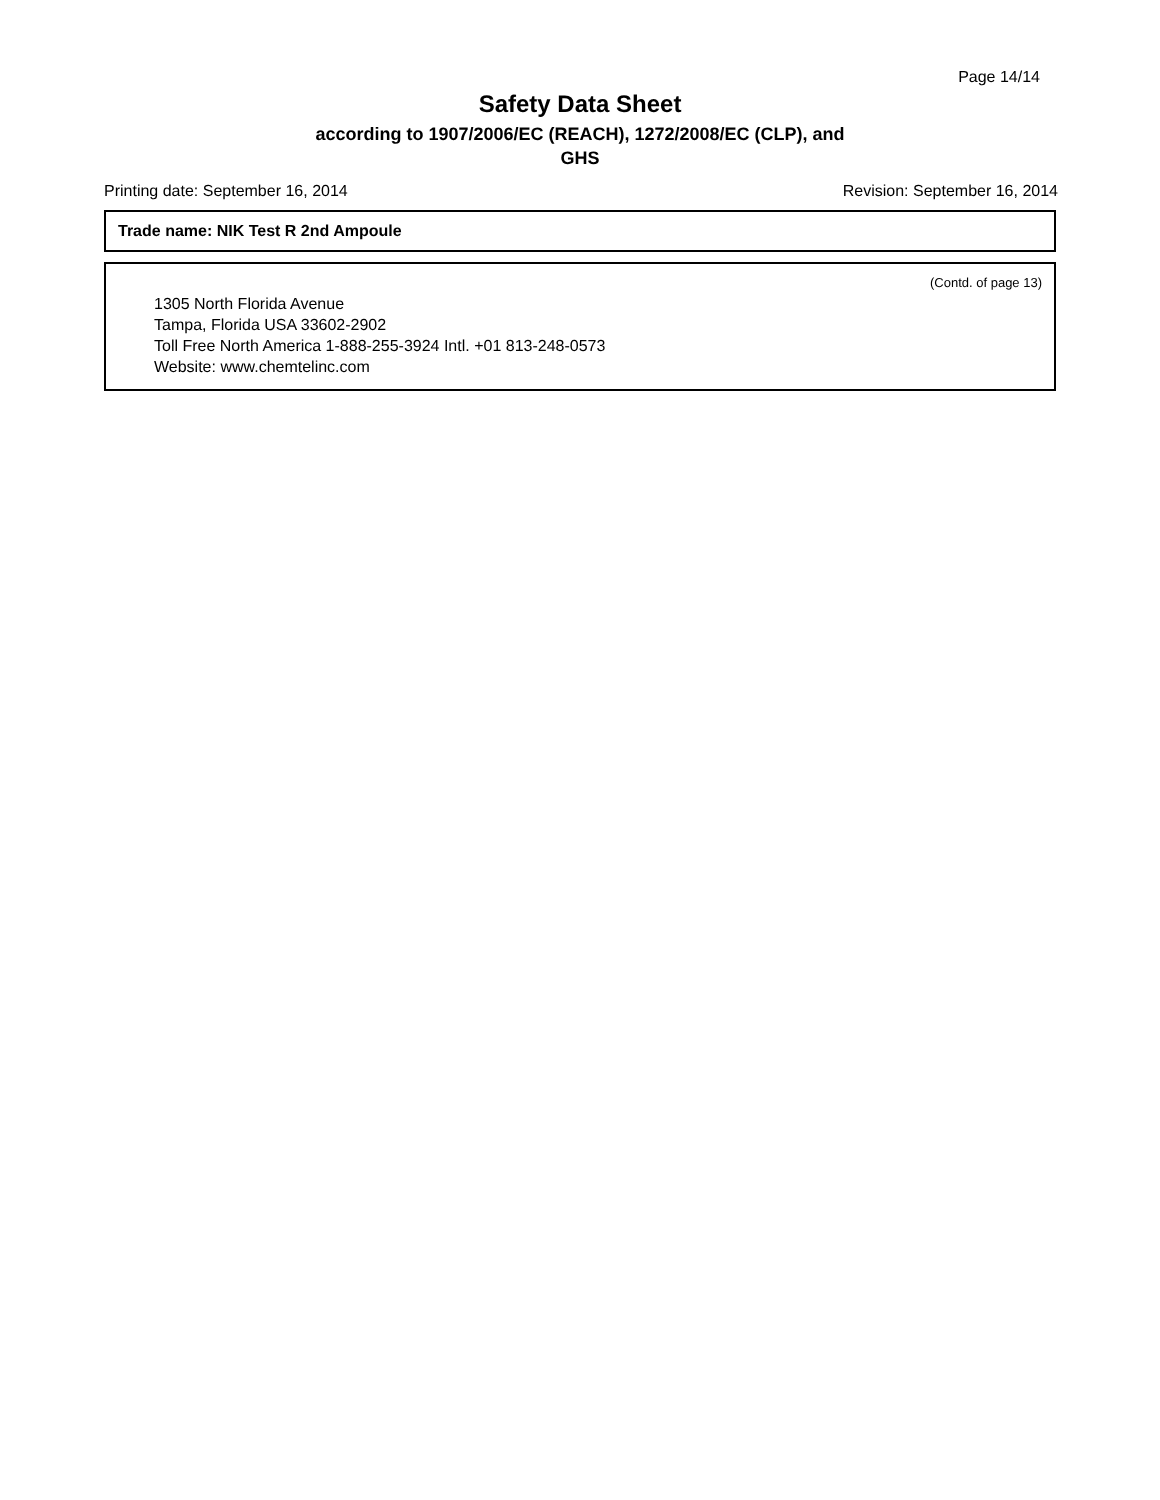Page 14/14
Safety Data Sheet
according to 1907/2006/EC (REACH), 1272/2008/EC (CLP), and
GHS
Printing date: September 16, 2014 Revision: September 16, 2014
Trade name: NIK Test R 2nd Ampoule
(Contd. of page 13)
1305 North Florida Avenue
Tampa, Florida USA 33602-2902
Toll Free North America 1-888-255-3924 Intl. +01 813-248-0573
Website: www.chemtelinc.com